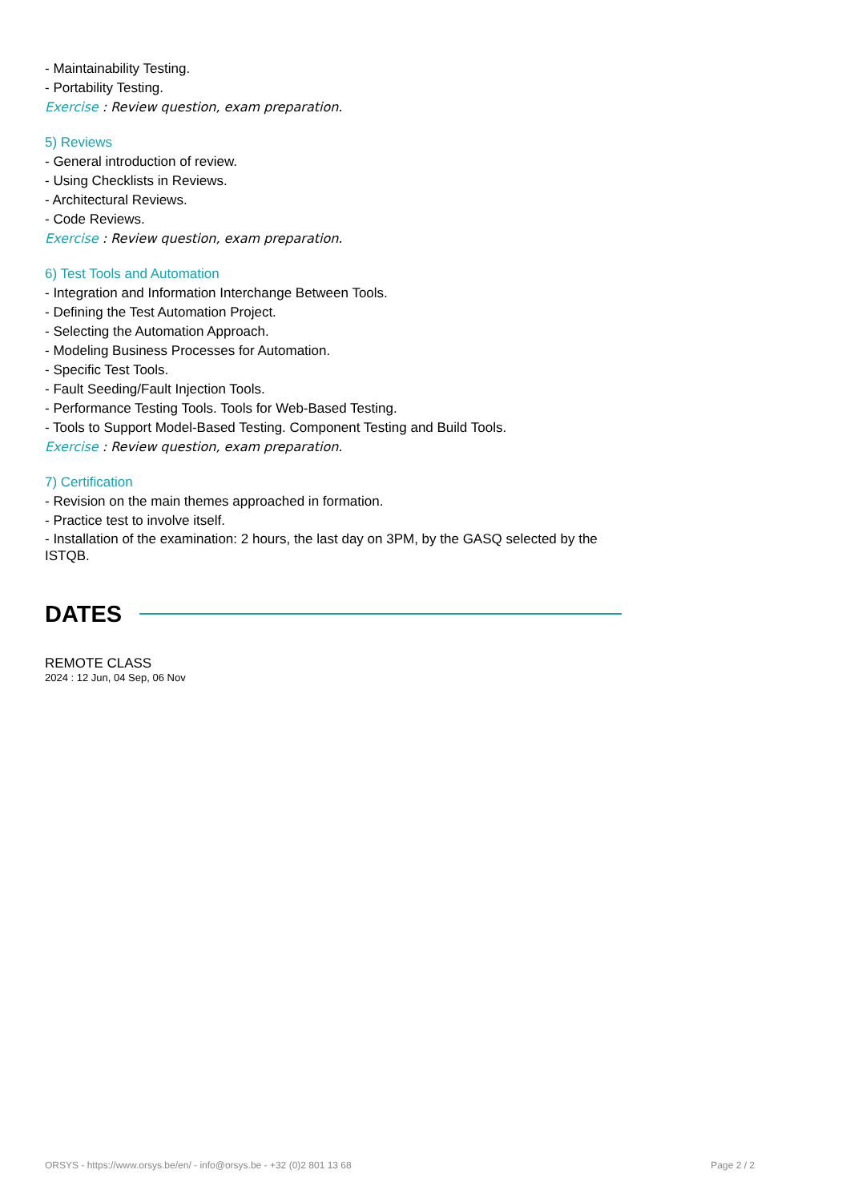- Maintainability Testing.
- Portability Testing.
Exercise : Review question, exam preparation.
5) Reviews
- General introduction of review.
- Using Checklists in Reviews.
- Architectural Reviews.
- Code Reviews.
Exercise : Review question, exam preparation.
6) Test Tools and Automation
- Integration and Information Interchange Between Tools.
- Defining the Test Automation Project.
- Selecting the Automation Approach.
- Modeling Business Processes for Automation.
- Specific Test Tools.
- Fault Seeding/Fault Injection Tools.
- Performance Testing Tools. Tools for Web-Based Testing.
- Tools to Support Model-Based Testing. Component Testing and Build Tools.
Exercise : Review question, exam preparation.
7) Certification
- Revision on the main themes approached in formation.
- Practice test to involve itself.
- Installation of the examination: 2 hours, the last day on 3PM, by the GASQ selected by the ISTQB.
DATES
REMOTE CLASS
2024 : 12 Jun, 04 Sep, 06 Nov
ORSYS - https://www.orsys.be/en/ - info@orsys.be - +32 (0)2 801 13 68 Page 2 / 2